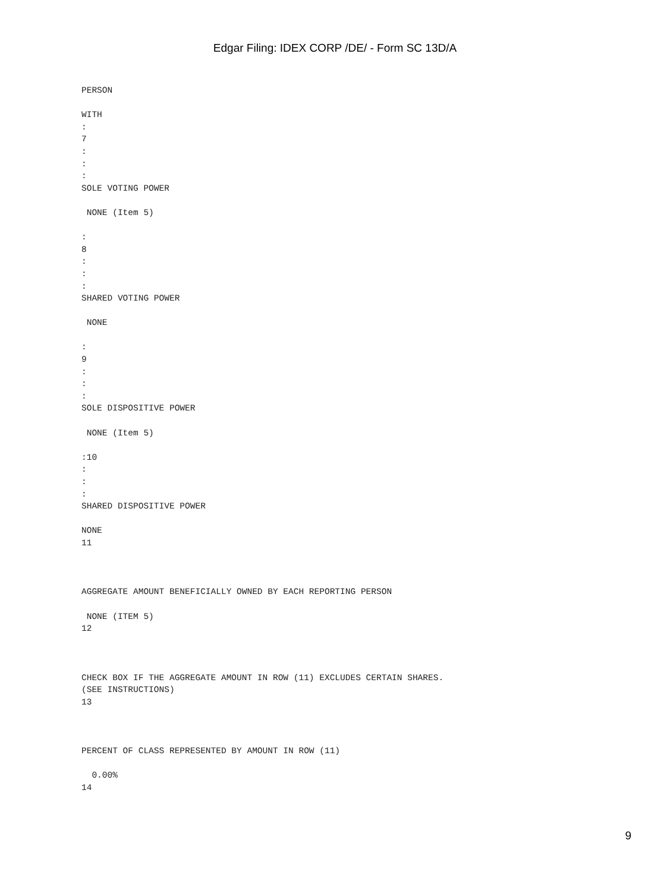Edgar Filing: IDEX CORP /DE/ - Form SC 13D/A
PERSON

WITH
:
7
:
:
:
SOLE VOTING POWER

 NONE (Item 5)

:
8
:
:
:
SHARED VOTING POWER

 NONE

:
9
:
:
:
SOLE DISPOSITIVE POWER

 NONE (Item 5)

:10
:
:
:
SHARED DISPOSITIVE POWER

NONE
11



AGGREGATE AMOUNT BENEFICIALLY OWNED BY EACH REPORTING PERSON

 NONE (ITEM 5)
12



CHECK BOX IF THE AGGREGATE AMOUNT IN ROW (11) EXCLUDES CERTAIN SHARES.
(SEE INSTRUCTIONS)
13



PERCENT OF CLASS REPRESENTED BY AMOUNT IN ROW (11)

  0.00%
14
9